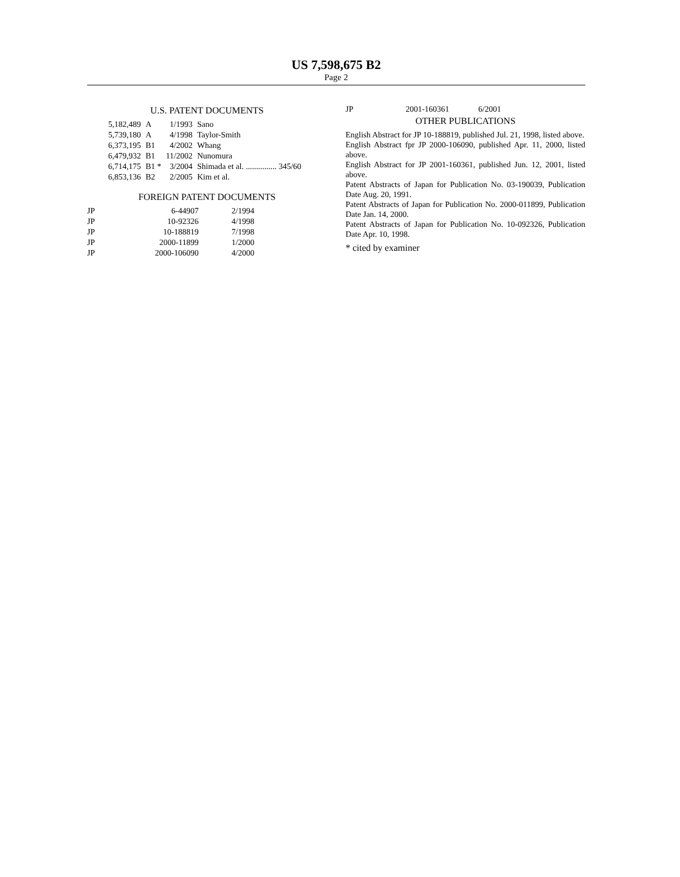US 7,598,675 B2
Page 2
U.S. PATENT DOCUMENTS
| 5,182,489 | A | 1/1993 | Sano |
| 5,739,180 | A | 4/1998 | Taylor-Smith |
| 6,373,195 | B1 | 4/2002 | Whang |
| 6,479,932 | B1 | 11/2002 | Nunomura |
| 6,714,175 | B1 * | 3/2004 | Shimada et al. ............... 345/60 |
| 6,853,136 | B2 | 2/2005 | Kim et al. |
FOREIGN PATENT DOCUMENTS
| JP | 6-44907 | 2/1994 |
| JP | 10-92326 | 4/1998 |
| JP | 10-188819 | 7/1998 |
| JP | 2000-11899 | 1/2000 |
| JP | 2000-106090 | 4/2000 |
| JP | 2001-160361 | 6/2001 |
OTHER PUBLICATIONS
English Abstract for JP 10-188819, published Jul. 21, 1998, listed above.
English Abstract fpr JP 2000-106090, published Apr. 11, 2000, listed above.
English Abstract for JP 2001-160361, published Jun. 12, 2001, listed above.
Patent Abstracts of Japan for Publication No. 03-190039, Publication Date Aug. 20, 1991.
Patent Abstracts of Japan for Publication No. 2000-011899, Publication Date Jan. 14, 2000.
Patent Abstracts of Japan for Publication No. 10-092326, Publication Date Apr. 10, 1998.
* cited by examiner